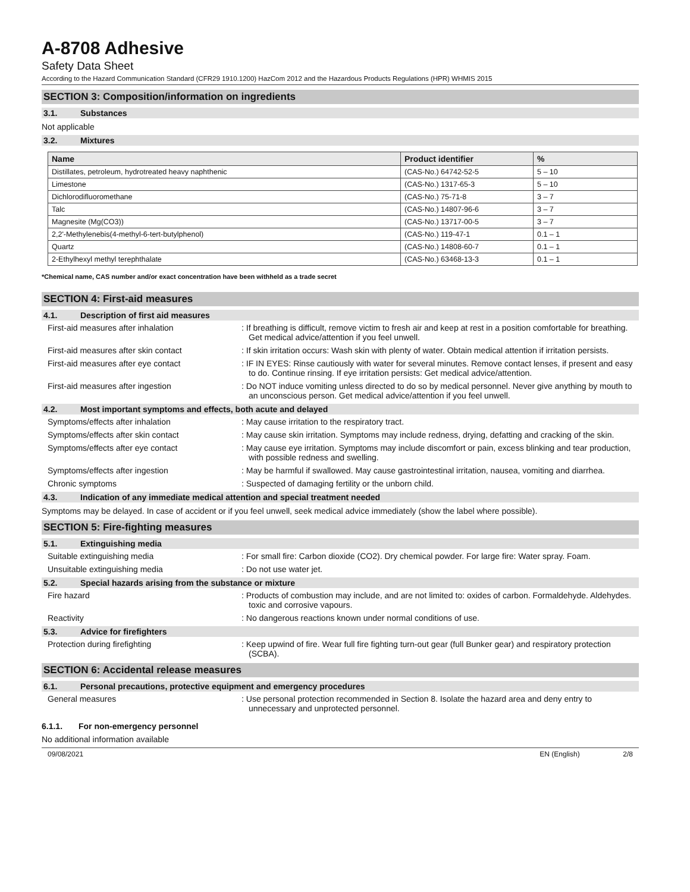A-8708 Adhesive
Safety Data Sheet
According to the Hazard Communication Standard (CFR29 1910.1200) HazCom 2012 and the Hazardous Products Regulations (HPR) WHMIS 2015
SECTION 3: Composition/information on ingredients
3.1. Substances
Not applicable
3.2. Mixtures
| Name | Product identifier | % |
| --- | --- | --- |
| Distillates, petroleum, hydrotreated heavy naphthenic | (CAS-No.) 64742-52-5 | 5 – 10 |
| Limestone | (CAS-No.) 1317-65-3 | 5 – 10 |
| Dichlorodifluoromethane | (CAS-No.) 75-71-8 | 3 – 7 |
| Talc | (CAS-No.) 14807-96-6 | 3 – 7 |
| Magnesite (Mg(CO3)) | (CAS-No.) 13717-00-5 | 3 – 7 |
| 2,2'-Methylenebis(4-methyl-6-tert-butylphenol) | (CAS-No.) 119-47-1 | 0.1 – 1 |
| Quartz | (CAS-No.) 14808-60-7 | 0.1 – 1 |
| 2-Ethylhexyl methyl terephthalate | (CAS-No.) 63468-13-3 | 0.1 – 1 |
*Chemical name, CAS number and/or exact concentration have been withheld as a trade secret
SECTION 4: First-aid measures
4.1. Description of first aid measures
First-aid measures after inhalation : If breathing is difficult, remove victim to fresh air and keep at rest in a position comfortable for breathing. Get medical advice/attention if you feel unwell.
First-aid measures after skin contact : If skin irritation occurs: Wash skin with plenty of water. Obtain medical attention if irritation persists.
First-aid measures after eye contact : IF IN EYES: Rinse cautiously with water for several minutes. Remove contact lenses, if present and easy to do. Continue rinsing. If eye irritation persists: Get medical advice/attention.
First-aid measures after ingestion : Do NOT induce vomiting unless directed to do so by medical personnel. Never give anything by mouth to an unconscious person. Get medical advice/attention if you feel unwell.
4.2. Most important symptoms and effects, both acute and delayed
Symptoms/effects after inhalation : May cause irritation to the respiratory tract.
Symptoms/effects after skin contact : May cause skin irritation. Symptoms may include redness, drying, defatting and cracking of the skin.
Symptoms/effects after eye contact : May cause eye irritation. Symptoms may include discomfort or pain, excess blinking and tear production, with possible redness and swelling.
Symptoms/effects after ingestion : May be harmful if swallowed. May cause gastrointestinal irritation, nausea, vomiting and diarrhea.
Chronic symptoms : Suspected of damaging fertility or the unborn child.
4.3. Indication of any immediate medical attention and special treatment needed
Symptoms may be delayed. In case of accident or if you feel unwell, seek medical advice immediately (show the label where possible).
SECTION 5: Fire-fighting measures
5.1. Extinguishing media
Suitable extinguishing media : For small fire: Carbon dioxide (CO2). Dry chemical powder. For large fire: Water spray. Foam.
Unsuitable extinguishing media : Do not use water jet.
5.2. Special hazards arising from the substance or mixture
Fire hazard : Products of combustion may include, and are not limited to: oxides of carbon. Formaldehyde. Aldehydes. toxic and corrosive vapours.
Reactivity : No dangerous reactions known under normal conditions of use.
5.3. Advice for firefighters
Protection during firefighting : Keep upwind of fire. Wear full fire fighting turn-out gear (full Bunker gear) and respiratory protection (SCBA).
SECTION 6: Accidental release measures
6.1. Personal precautions, protective equipment and emergency procedures
General measures : Use personal protection recommended in Section 8. Isolate the hazard area and deny entry to unnecessary and unprotected personnel.
6.1.1. For non-emergency personnel
No additional information available
09/08/2021 EN (English) 2/8